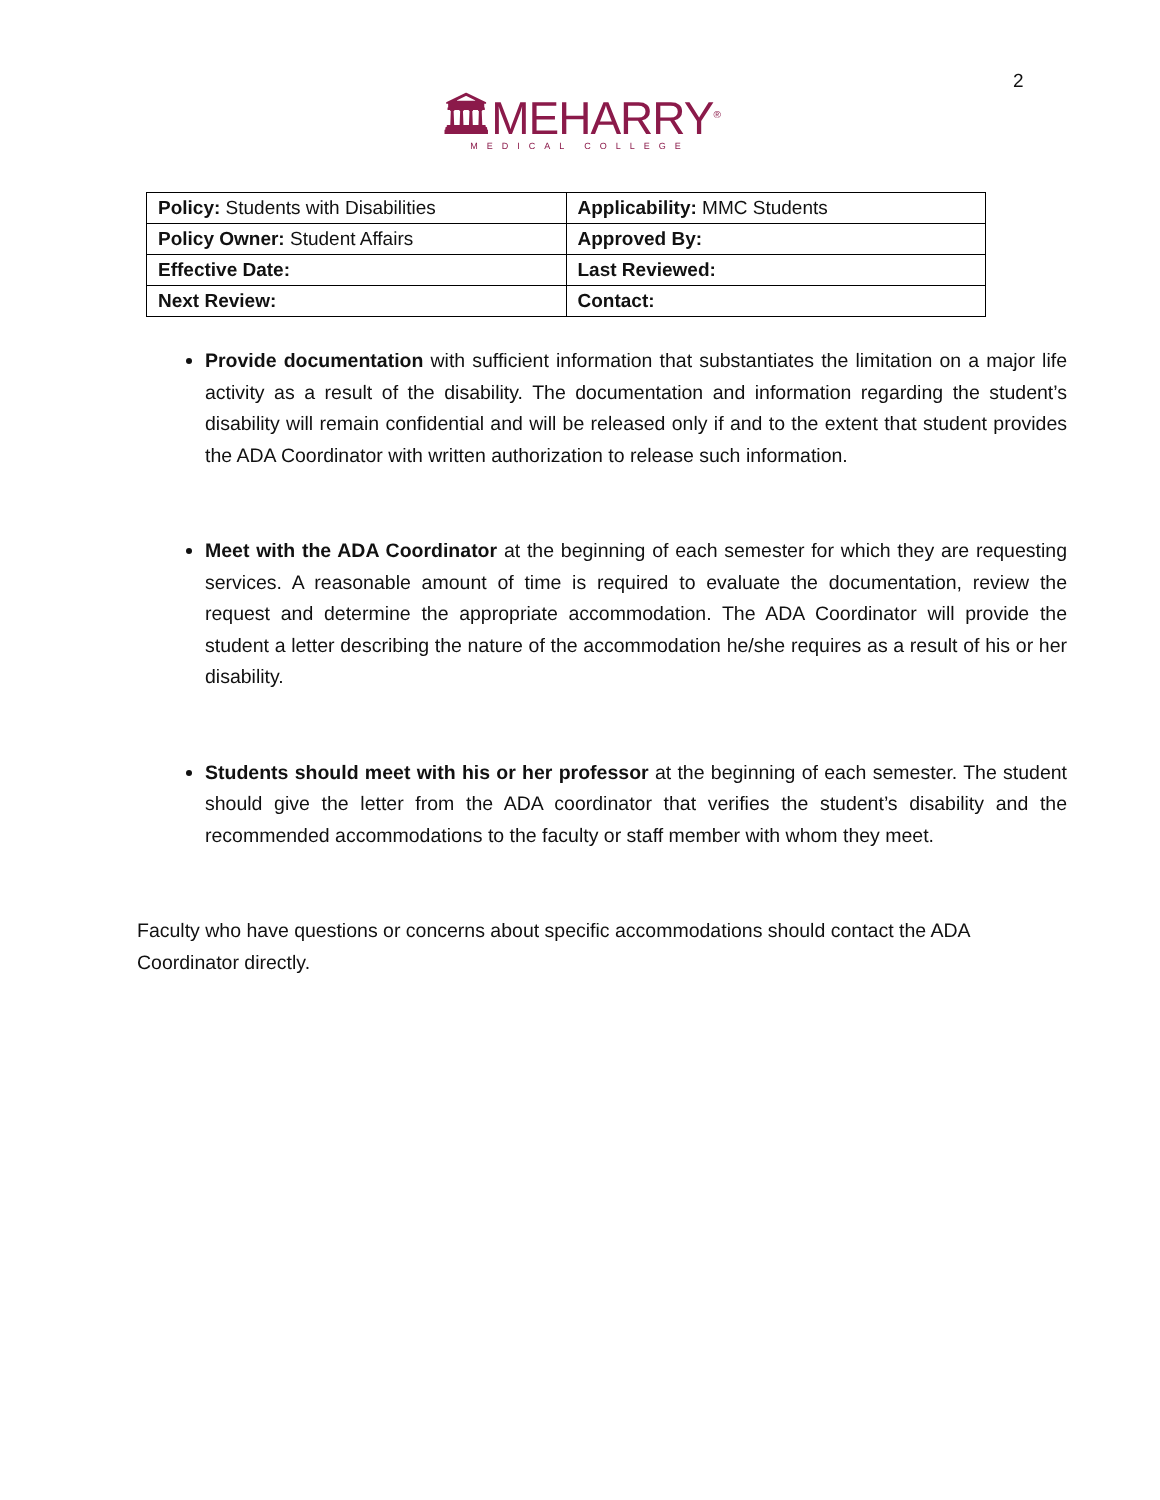2
🏛MEHARRY<sup>®</sup>
MEDICAL COLLEGE
| Policy: Students with Disabilities | Applicability: MMC Students |
| Policy Owner: Student Affairs | Approved By: |
| Effective Date: | Last Reviewed: |
| Next Review: | Contact: |
Provide documentation with sufficient information that substantiates the limitation on a major life activity as a result of the disability. The documentation and information regarding the student’s disability will remain confidential and will be released only if and to the extent that student provides the ADA Coordinator with written authorization to release such information.
Meet with the ADA Coordinator at the beginning of each semester for which they are requesting services. A reasonable amount of time is required to evaluate the documentation, review the request and determine the appropriate accommodation. The ADA Coordinator will provide the student a letter describing the nature of the accommodation he/she requires as a result of his or her disability.
Students should meet with his or her professor at the beginning of each semester. The student should give the letter from the ADA coordinator that verifies the student’s disability and the recommended accommodations to the faculty or staff member with whom they meet.
Faculty who have questions or concerns about specific accommodations should contact the ADA Coordinator directly.